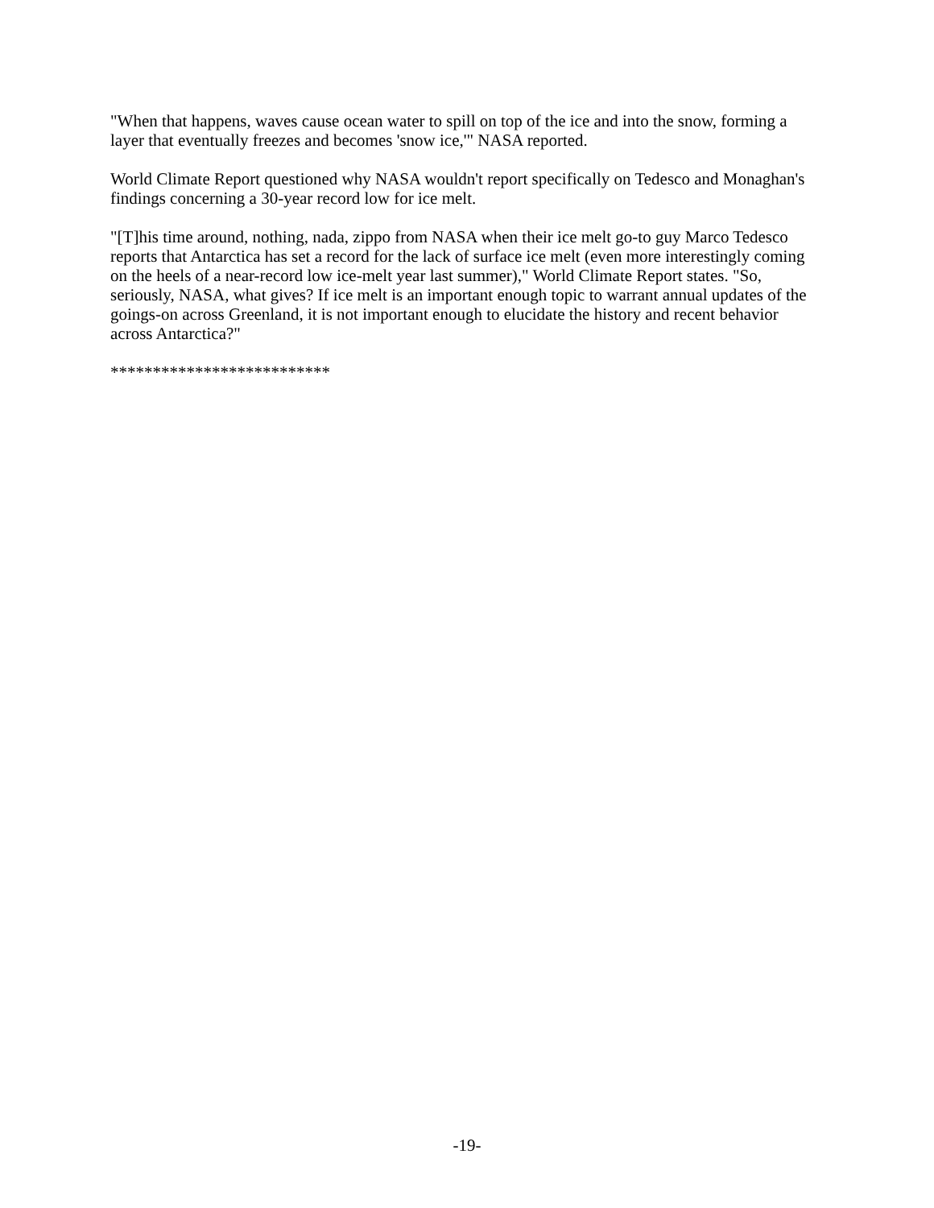"When that happens, waves cause ocean water to spill on top of the ice and into the snow, forming a layer that eventually freezes and becomes 'snow ice,'" NASA reported.
World Climate Report questioned why NASA wouldn't report specifically on Tedesco and Monaghan's findings concerning a 30-year record low for ice melt.
"[T]his time around, nothing, nada, zippo from NASA when their ice melt go-to guy Marco Tedesco reports that Antarctica has set a record for the lack of surface ice melt (even more interestingly coming on the heels of a near-record low ice-melt year last summer)," World Climate Report states. "So, seriously, NASA, what gives? If ice melt is an important enough topic to warrant annual updates of the goings-on across Greenland, it is not important enough to elucidate the history and recent behavior across Antarctica?"
**************************
-19-